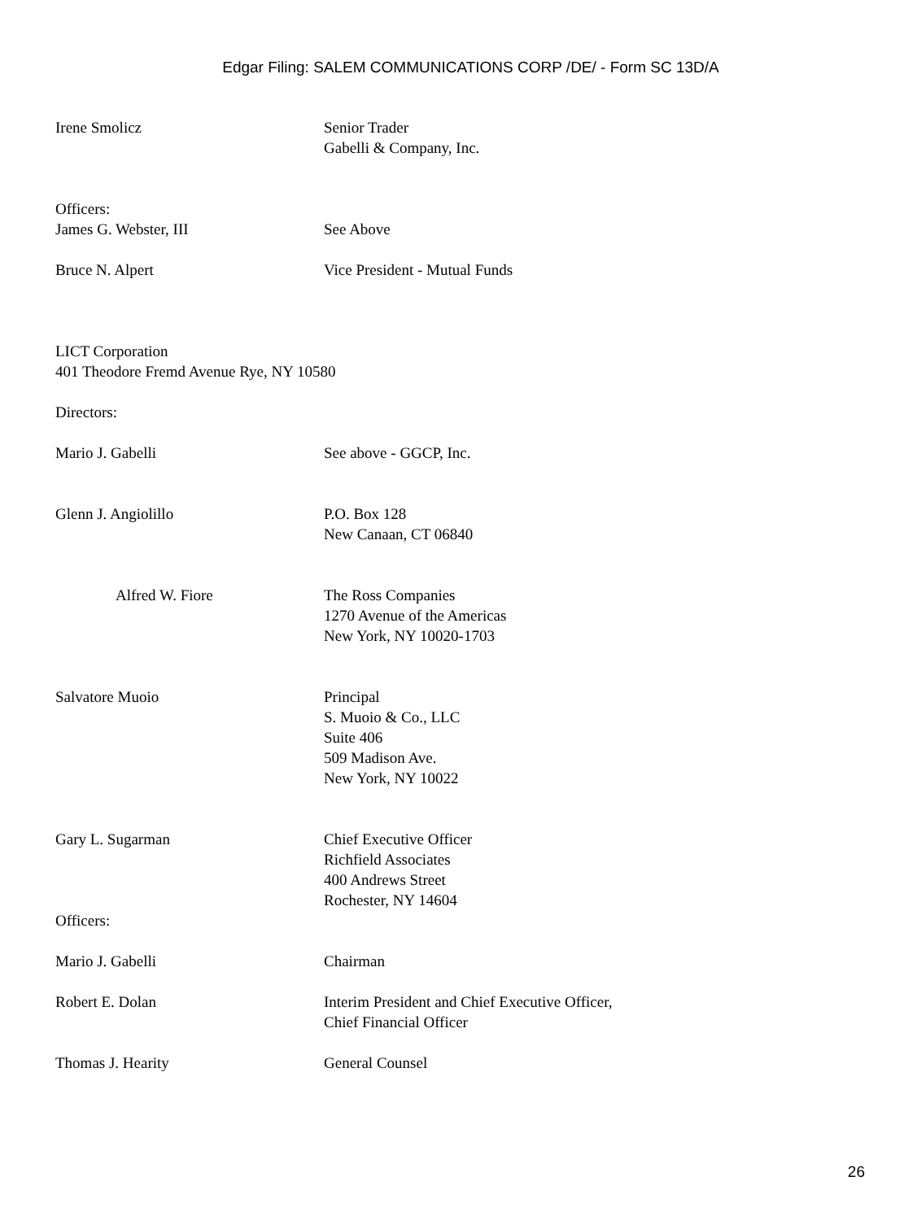Edgar Filing: SALEM COMMUNICATIONS CORP /DE/ - Form SC 13D/A
Irene Smolicz Senior Trader
Gabelli & Company, Inc.
Officers:
James G. Webster, III See Above
Bruce N. Alpert Vice President - Mutual Funds
LICT Corporation
401 Theodore Fremd Avenue Rye, NY 10580
Directors:
Mario J. Gabelli See above - GGCP, Inc.
Glenn J. Angiolillo P.O. Box 128
New Canaan, CT 06840
Alfred W. Fiore The Ross Companies
1270 Avenue of the Americas
New York, NY 10020-1703
Salvatore Muoio Principal
S. Muoio & Co., LLC
Suite 406
509 Madison Ave.
New York, NY 10022
Gary L. Sugarman Chief Executive Officer
Richfield Associates
400 Andrews Street
Rochester, NY 14604
Officers:
Mario J. Gabelli Chairman
Robert E. Dolan Interim President and Chief Executive Officer,
Chief Financial Officer
Thomas J. Hearity General Counsel
26